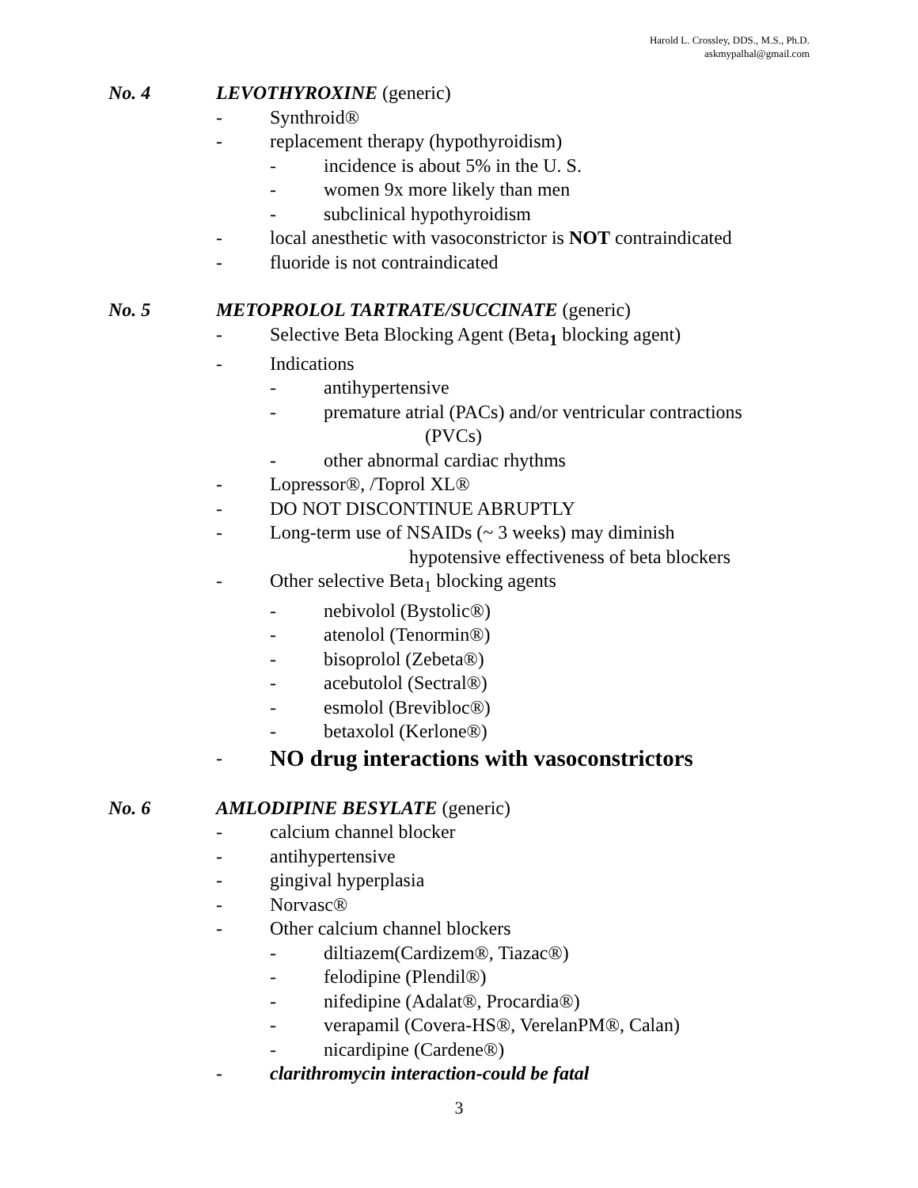Harold L. Crossley, DDS., M.S., Ph.D.
askmypalhal@gmail.com
No. 4 LEVOTHYROXINE (generic)
- Synthroid®
- replacement therapy (hypothyroidism)
- incidence is about 5% in the U. S.
- women 9x more likely than men
- subclinical hypothyroidism
- local anesthetic with vasoconstrictor is NOT contraindicated
- fluoride is not contraindicated
No. 5 METOPROLOL TARTRATE/SUCCINATE (generic)
- Selective Beta Blocking Agent (Beta<sub>1</sub> blocking agent)
- Indications
- antihypertensive
- premature atrial (PACs) and/or ventricular contractions
(PVCs)
- other abnormal cardiac rhythms
- Lopressor®, /Toprol XL®
- DO NOT DISCONTINUE ABRUPTLY
- Long-term use of NSAIDs (~ 3 weeks) may diminish
hypotensive effectiveness of beta blockers
- Other selective Beta<sub>1</sub> blocking agents
- nebivolol (Bystolic®)
- atenolol (Tenormin®)
- bisoprolol (Zebeta®)
- acebutolol (Sectral®)
- esmolol (Brevibloc®)
- betaxolol (Kerlone®)
- NO drug interactions with vasoconstrictors
No. 6 AMLODIPINE BESYLATE (generic)
- calcium channel blocker
- antihypertensive
- gingival hyperplasia
- Norvasc®
- Other calcium channel blockers
- diltiazem(Cardizem®, Tiazac®)
- felodipine (Plendil®)
- nifedipine (Adalat®, Procardia®)
- verapamil (Covera-HS®, VerelanPM®, Calan)
- nicardipine (Cardene®)
- clarithromycin interaction-could be fatal
3